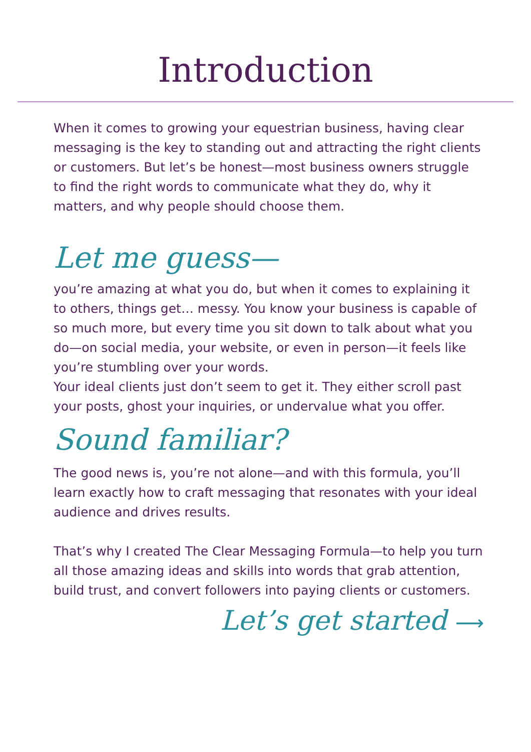Introduction
When it comes to growing your equestrian business, having clear messaging is the key to standing out and attracting the right clients or customers. But let’s be honest—most business owners struggle to find the right words to communicate what they do, why it matters, and why people should choose them.
Let me guess—
you’re amazing at what you do, but when it comes to explaining it to others, things get… messy. You know your business is capable of so much more, but every time you sit down to talk about what you do—on social media, your website, or even in person—it feels like you’re stumbling over your words.
Your ideal clients just don’t seem to get it. They either scroll past your posts, ghost your inquiries, or undervalue what you offer.
Sound familiar?
The good news is, you’re not alone—and with this formula, you’ll learn exactly how to craft messaging that resonates with your ideal audience and drives results.
That’s why I created The Clear Messaging Formula—to help you turn all those amazing ideas and skills into words that grab attention, build trust, and convert followers into paying clients or customers.
Let’s get started ⟶